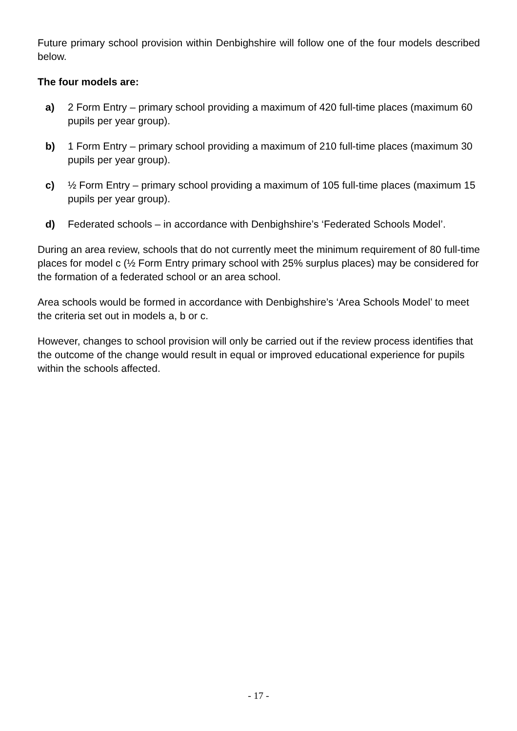Future primary school provision within Denbighshire will follow one of the four models described below.
The four models are:
a) 2 Form Entry – primary school providing a maximum of 420 full-time places (maximum 60 pupils per year group).
b) 1 Form Entry – primary school providing a maximum of 210 full-time places (maximum 30 pupils per year group).
c) ½ Form Entry – primary school providing a maximum of 105 full-time places (maximum 15 pupils per year group).
d) Federated schools – in accordance with Denbighshire’s ‘Federated Schools Model’.
During an area review, schools that do not currently meet the minimum requirement of 80 full-time places for model c (½ Form Entry primary school with 25% surplus places) may be considered for the formation of a federated school or an area school.
Area schools would be formed in accordance with Denbighshire’s ‘Area Schools Model’ to meet the criteria set out in models a, b or c.
However, changes to school provision will only be carried out if the review process identifies that the outcome of the change would result in equal or improved educational experience for pupils within the schools affected.
- 17 -